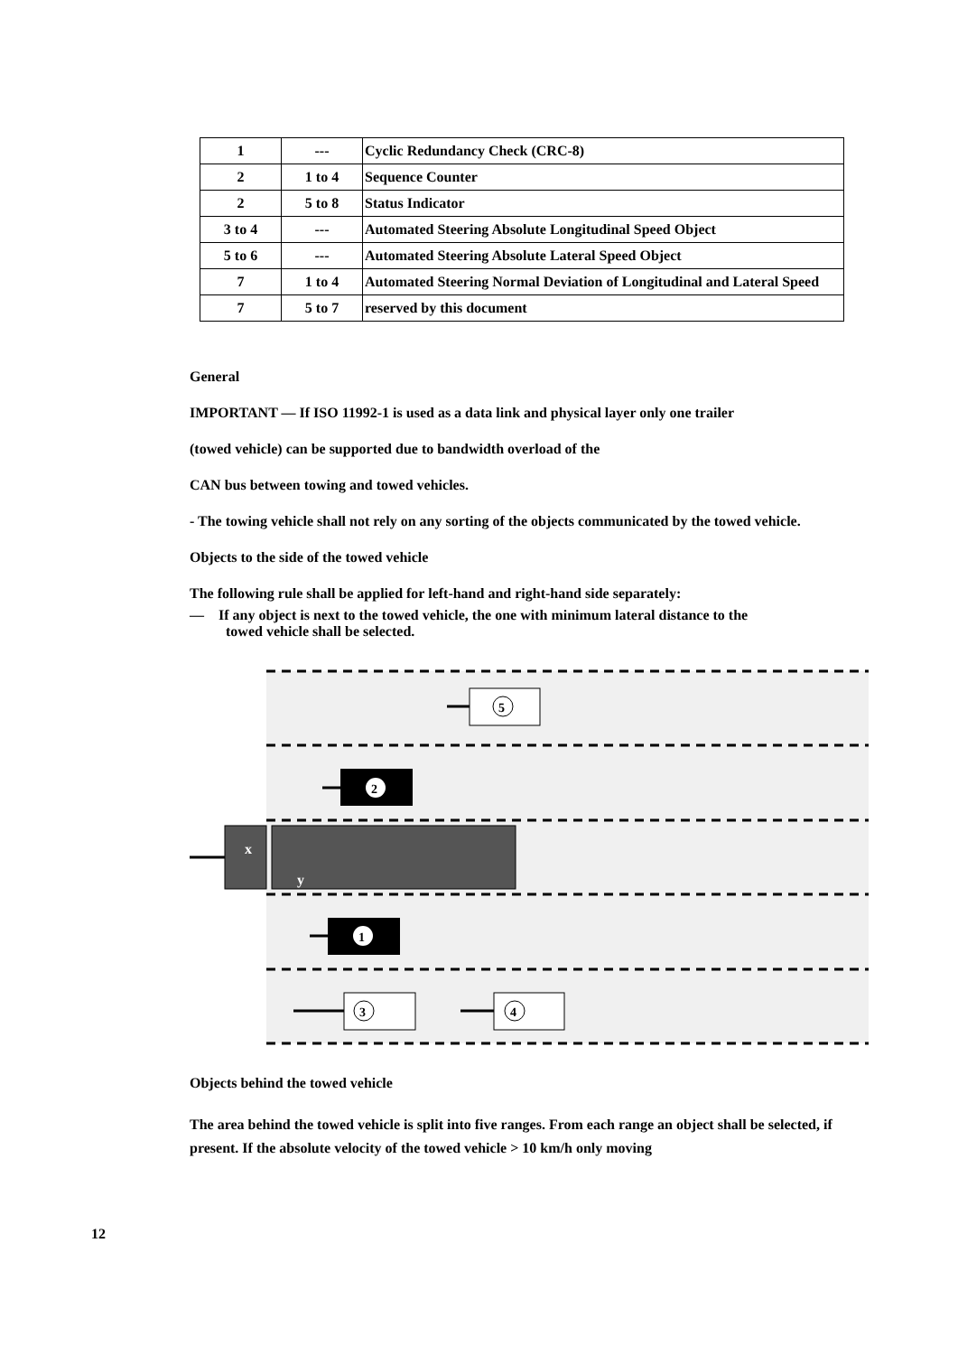| 1 | --- | Cyclic Redundancy Check (CRC-8) |
| 2 | 1 to 4 | Sequence Counter |
| 2 | 5 to 8 | Status Indicator |
| 3 to 4 | --- | Automated Steering Absolute Longitudinal Speed Object |
| 5 to 6 | --- | Automated Steering Absolute Lateral Speed Object |
| 7 | 1 to 4 | Automated Steering Normal Deviation of Longitudinal and Lateral Speed |
| 7 | 5 to 7 | reserved by this document |
General
IMPORTANT — If ISO 11992-1 is used as a data link and physical layer only one trailer
(towed vehicle) can be supported due to bandwidth overload of the
CAN bus between towing and towed vehicles.
- The towing vehicle shall not rely on any sorting of the objects communicated by the towed vehicle.
Objects to the side of the towed vehicle
The following rule shall be applied for left-hand and right-hand side separately:
— If any object is next to the towed vehicle, the one with minimum lateral distance to the
towed vehicle shall be selected.
5
2
x
y
1
3
4
Objects behind the towed vehicle
The area behind the towed vehicle is split into five ranges. From each range an object shall be selected, if present. If the absolute velocity of the towed vehicle > 10 km/h only moving
12